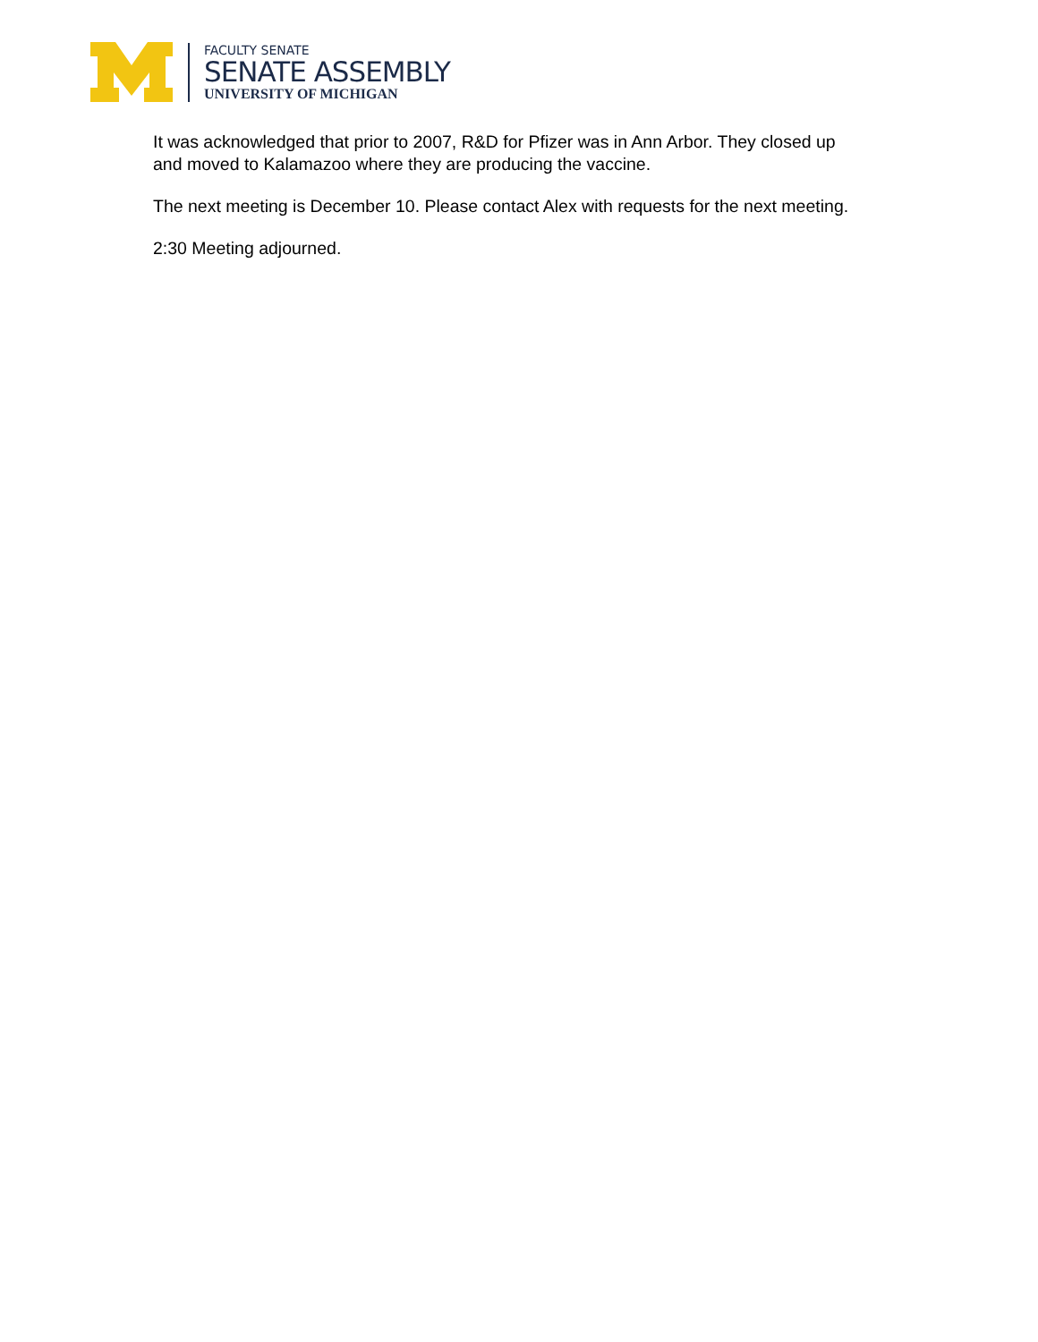FACULTY SENATE
SENATE ASSEMBLY
UNIVERSITY OF MICHIGAN
It was acknowledged that prior to 2007, R&D for Pfizer was in Ann Arbor. They closed up and moved to Kalamazoo where they are producing the vaccine.
The next meeting is December 10. Please contact Alex with requests for the next meeting.
2:30 Meeting adjourned.